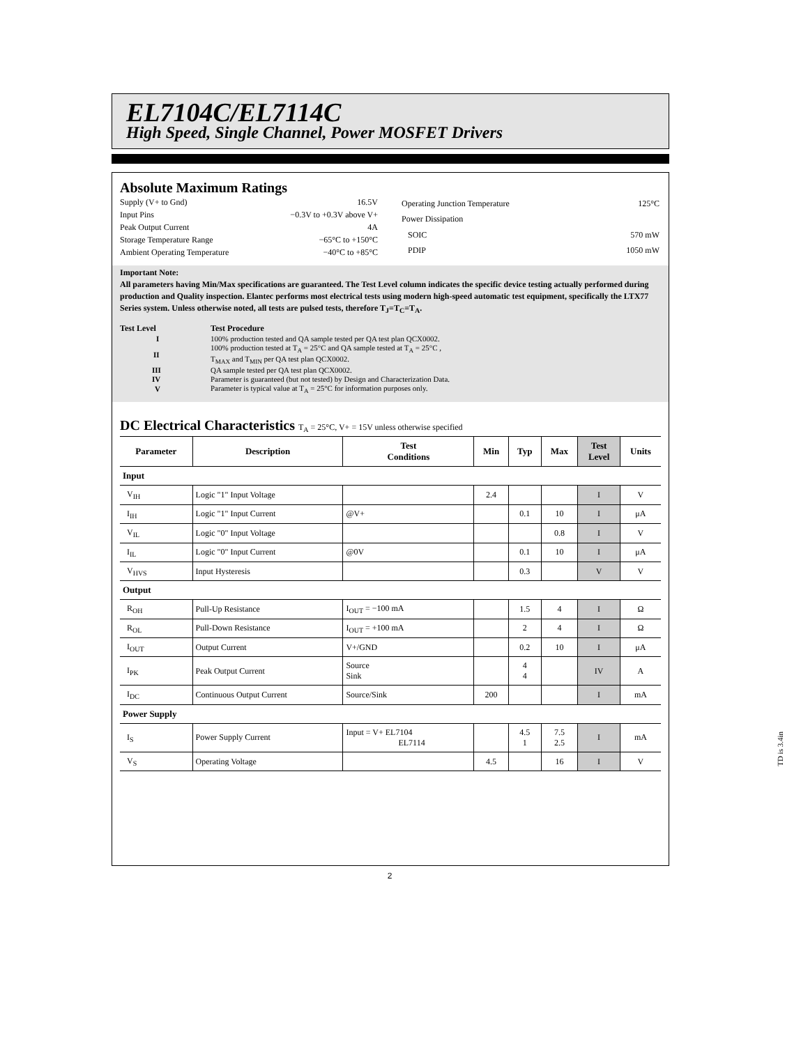EL7104C/EL7114C
High Speed, Single Channel, Power MOSFET Drivers
Absolute Maximum Ratings
| Supply (V+ to Gnd) | 16.5V |
| Input Pins | −0.3V to +0.3V above V+ |
| Peak Output Current | 4A |
| Storage Temperature Range | −65°C to +150°C |
| Ambient Operating Temperature | −40°C to +85°C |
| Operating Junction Temperature | 125°C |
| Power Dissipation | |
| SOIC | 570 mW |
| PDIP | 1050 mW |
Important Note:
All parameters having Min/Max specifications are guaranteed. The Test Level column indicates the specific device testing actually performed during production and Quality inspection. Elantec performs most electrical tests using modern high-speed automatic test equipment, specifically the LTX77 Series system. Unless otherwise noted, all tests are pulsed tests, therefore T<sub>J</sub>=T<sub>C</sub>=T<sub>A</sub>.
| Test Level | Test Procedure |
| I | 100% production tested and QA sample tested per QA test plan QCX0002. |
| II | 100% production tested at T<sub>A</sub> = 25°C and QA sample tested at T<sub>A</sub> = 25°C , T<sub>MAX</sub> and T<sub>MIN</sub> per QA test plan QCX0002. |
| III | QA sample tested per QA test plan QCX0002. |
| IV | Parameter is guaranteed (but not tested) by Design and Characterization Data. |
| V | Parameter is typical value at T<sub>A</sub> = 25°C for information purposes only. |
DC Electrical Characteristics T<sub>A</sub> = 25°C, V+ = 15V unless otherwise specified
| Parameter | Description | Test Conditions | Min | Typ | Max | Test Level | Units |
| --- | --- | --- | --- | --- | --- | --- | --- |
| Input | | | | | | | |
| V<sub>IH</sub> | Logic "1" Input Voltage | | 2.4 | | | I | V |
| I<sub>IH</sub> | Logic "1" Input Current | @V+ | | 0.1 | 10 | I | μA |
| V<sub>IL</sub> | Logic "0" Input Voltage | | | | 0.8 | I | V |
| I<sub>IL</sub> | Logic "0" Input Current | @0V | | 0.1 | 10 | I | μA |
| V<sub>HVS</sub> | Input Hysteresis | | | 0.3 | | V | V |
| Output | | | | | | | |
| R<sub>OH</sub> | Pull-Up Resistance | I<sub>OUT</sub> = −100 mA | | 1.5 | 4 | I | Ω |
| R<sub>OL</sub> | Pull-Down Resistance | I<sub>OUT</sub> = +100 mA | | 2 | 4 | I | Ω |
| I<sub>OUT</sub> | Output Current | V+/GND | | 0.2 | 10 | I | μA |
| I<sub>PK</sub> | Peak Output Current | Source Sink | | 4 4 | | IV | A |
| I<sub>DC</sub> | Continuous Output Current | Source/Sink | 200 | | | I | mA |
| Power Supply | | | | | | | |
| I<sub>S</sub> | Power Supply Current | Input = V+ EL7104 EL7114 | | 4.5 1 | 7.5 2.5 | I | mA |
| V<sub>S</sub> | Operating Voltage | | 4.5 | | 16 | I | V |
2
TD is 3.4in